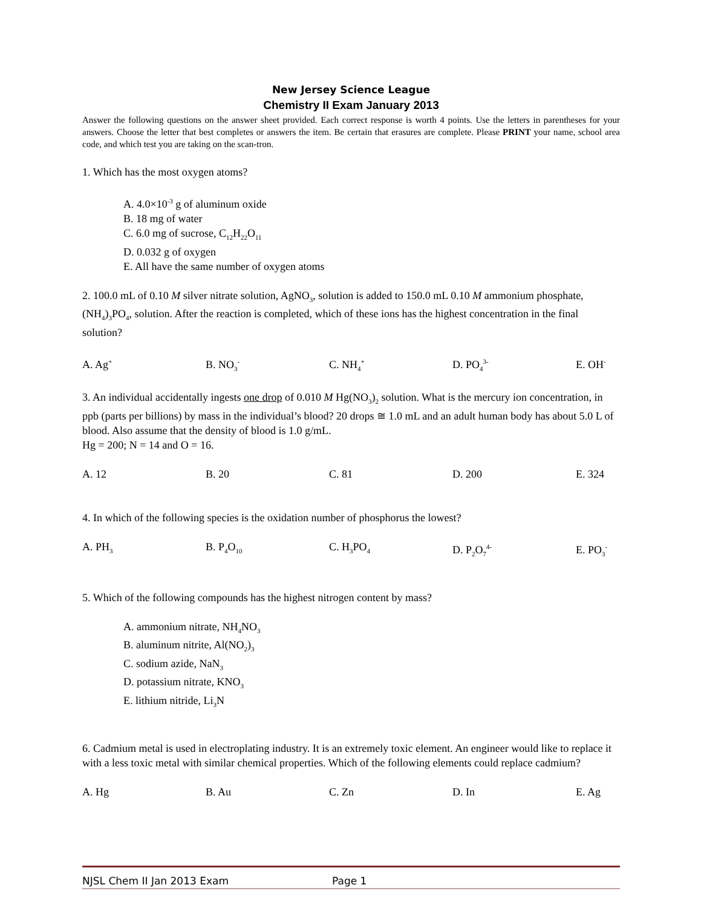New Jersey Science League
Chemistry II Exam January 2013
Answer the following questions on the answer sheet provided. Each correct response is worth 4 points. Use the letters in parentheses for your answers. Choose the letter that best completes or answers the item. Be certain that erasures are complete. Please PRINT your name, school area code, and which test you are taking on the scan-tron.
1. Which has the most oxygen atoms?
A. 4.0×10<sup>-3</sup> g of aluminum oxide
B. 18 mg of water
C. 6.0 mg of sucrose, C<sub>12</sub>H<sub>22</sub>O<sub>11</sub>
D. 0.032 g of oxygen
E. All have the same number of oxygen atoms
2. 100.0 mL of 0.10 M silver nitrate solution, AgNO<sub>3</sub>, solution is added to 150.0 mL 0.10 M ammonium phosphate, (NH<sub>4</sub>)<sub>3</sub>PO<sub>4</sub>, solution. After the reaction is completed, which of these ions has the highest concentration in the final solution?
A. Ag<sup>+</sup> B. NO<sub>3</sub><sup>-</sup> C. NH<sub>4</sub><sup>+</sup> D. PO<sub>4</sub><sup>3-</sup> E. OH<sup>-</sup>
3. An individual accidentally ingests one drop of 0.010 M Hg(NO<sub>3</sub>)<sub>2</sub> solution. What is the mercury ion concentration, in ppb (parts per billions) by mass in the individual’s blood? 20 drops ≅ 1.0 mL and an adult human body has about 5.0 L of blood. Also assume that the density of blood is 1.0 g/mL.
Hg = 200; N = 14 and O = 16.
A. 12 B. 20 C. 81 D. 200 E. 324
4. In which of the following species is the oxidation number of phosphorus the lowest?
A. PH<sub>3</sub> B. P<sub>4</sub>O<sub>10</sub> C. H<sub>3</sub>PO<sub>4</sub> D. P<sub>2</sub>O<sub>7</sub><sup>4-</sup> E. PO<sub>3</sub><sup>-</sup>
5. Which of the following compounds has the highest nitrogen content by mass?
A. ammonium nitrate, NH<sub>4</sub>NO<sub>3</sub>
B. aluminum nitrite, Al(NO<sub>2</sub>)<sub>3</sub>
C. sodium azide, NaN<sub>3</sub>
D. potassium nitrate, KNO<sub>3</sub>
E. lithium nitride, Li<sub>3</sub>N
6. Cadmium metal is used in electroplating industry. It is an extremely toxic element. An engineer would like to replace it with a less toxic metal with similar chemical properties. Which of the following elements could replace cadmium?
A. Hg B. Au C. Zn D. In E. Ag
NJSL Chem II Jan 2013 Exam Page 1